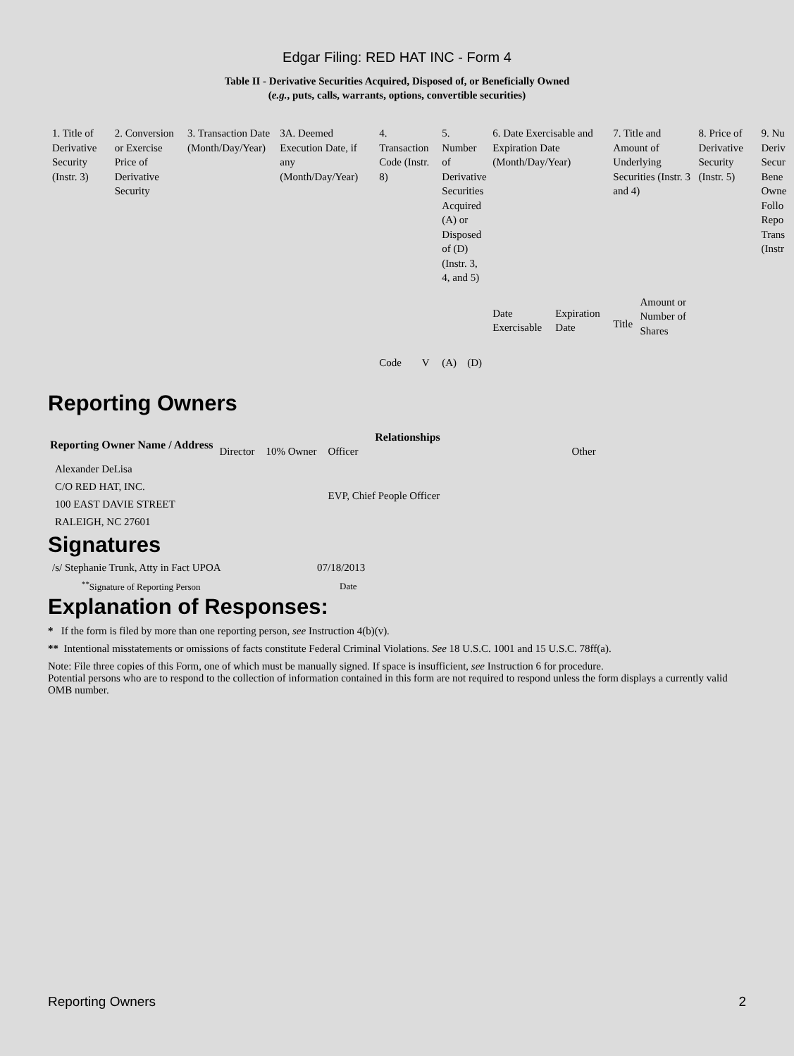Edgar Filing: RED HAT INC - Form 4
Table II - Derivative Securities Acquired, Disposed of, or Beneficially Owned
(e.g., puts, calls, warrants, options, convertible securities)
| 1. Title of Derivative Security (Instr. 3) | 2. Conversion or Exercise Price of Derivative Security | 3. Transaction Date (Month/Day/Year) | 3A. Deemed Execution Date, if any (Month/Day/Year) | 4. Transaction Code (Instr. 8) | | 5. Number of Derivative Securities Acquired (A) or Disposed of (D) (Instr. 3, 4, and 5) | | 6. Date Exercisable and Expiration Date (Month/Day/Year) | | 7. Title and Amount of Underlying Securities (Instr. 3 and 4) | | 8. Price of Derivative Security (Instr. 5) | 9. Nu Deriv Secur Bene Owne Follo Repo Trans (Instr |
| | | | | Code | V | (A) | (D) | Date Exercisable | Expiration Date | Title | Amount or Number of Shares | | |
Reporting Owners
| Reporting Owner Name / Address | Relationships | | | |
| --- | --- | --- | --- | --- |
| | Director | 10% Owner | Officer | Other |
| Alexander DeLisa C/O RED HAT, INC. 100 EAST DAVIE STREET RALEIGH, NC 27601 | | | EVP, Chief People Officer | |
Signatures
| /s/ Stephanie Trunk, Atty in Fact UPOA | 07/18/2013 |
| <sup>**</sup> Signature of Reporting Person | Date |
Explanation of Responses:
* If the form is filed by more than one reporting person, see Instruction 4(b)(v).
** Intentional misstatements or omissions of facts constitute Federal Criminal Violations. See 18 U.S.C. 1001 and 15 U.S.C. 78ff(a).
Note: File three copies of this Form, one of which must be manually signed. If space is insufficient, see Instruction 6 for procedure.
Potential persons who are to respond to the collection of information contained in this form are not required to respond unless the form displays a currently valid OMB number.
Reporting Owners 2